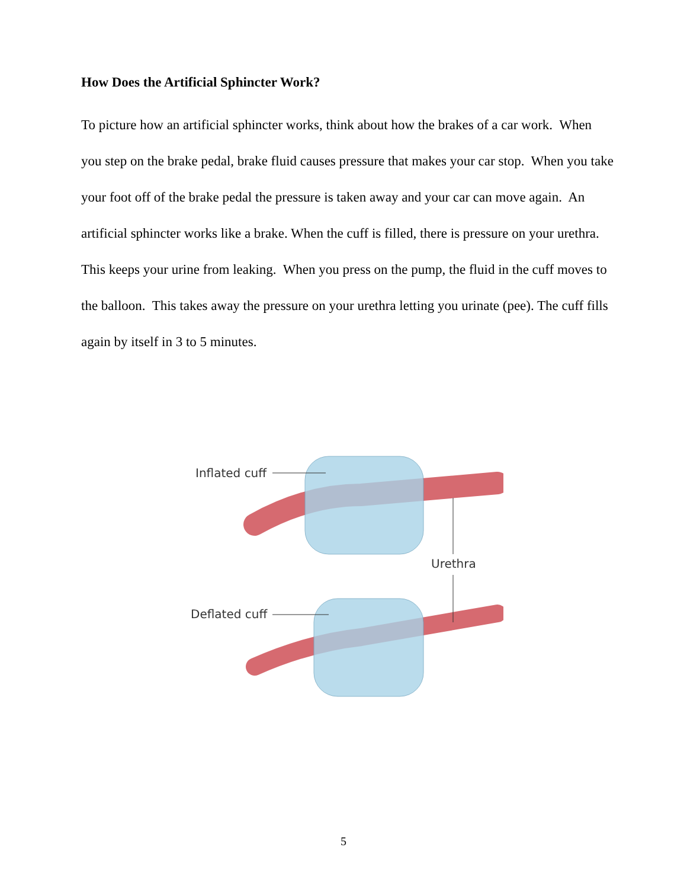How Does the Artificial Sphincter Work?
To picture how an artificial sphincter works, think about how the brakes of a car work. When you step on the brake pedal, brake fluid causes pressure that makes your car stop. When you take your foot off of the brake pedal the pressure is taken away and your car can move again. An artificial sphincter works like a brake. When the cuff is filled, there is pressure on your urethra. This keeps your urine from leaking. When you press on the pump, the fluid in the cuff moves to the balloon. This takes away the pressure on your urethra letting you urinate (pee). The cuff fills again by itself in 3 to 5 minutes.
Inflated cuff
Urethra
Deflated cuff
5